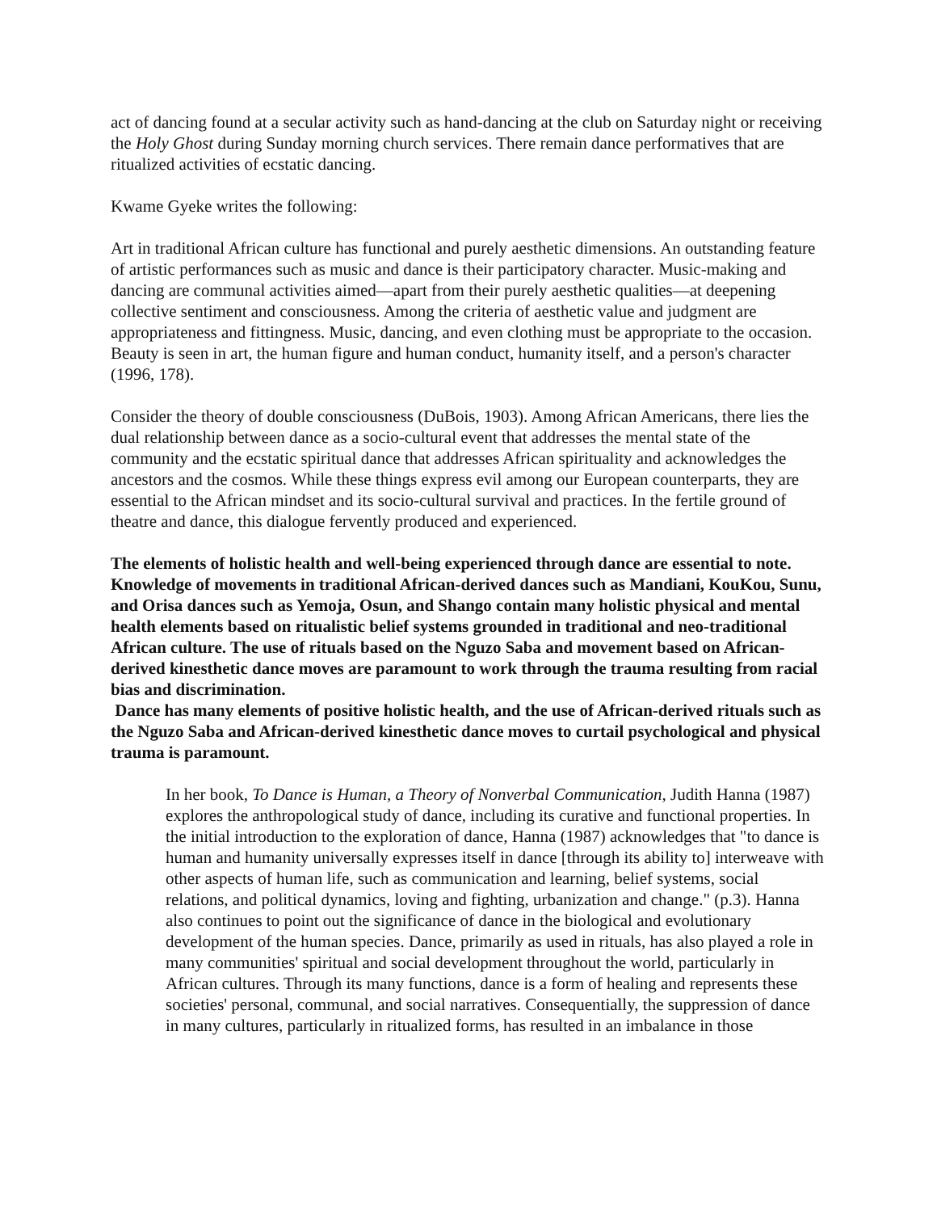act of dancing found at a secular activity such as hand-dancing at the club on Saturday night or receiving the Holy Ghost during Sunday morning church services. There remain dance performatives that are ritualized activities of ecstatic dancing.
Kwame Gyeke writes the following:
Art in traditional African culture has functional and purely aesthetic dimensions. An outstanding feature of artistic performances such as music and dance is their participatory character. Music-making and dancing are communal activities aimed—apart from their purely aesthetic qualities—at deepening collective sentiment and consciousness. Among the criteria of aesthetic value and judgment are appropriateness and fittingness. Music, dancing, and even clothing must be appropriate to the occasion. Beauty is seen in art, the human figure and human conduct, humanity itself, and a person's character (1996, 178).
Consider the theory of double consciousness (DuBois, 1903). Among African Americans, there lies the dual relationship between dance as a socio-cultural event that addresses the mental state of the community and the ecstatic spiritual dance that addresses African spirituality and acknowledges the ancestors and the cosmos. While these things express evil among our European counterparts, they are essential to the African mindset and its socio-cultural survival and practices. In the fertile ground of theatre and dance, this dialogue fervently produced and experienced.
The elements of holistic health and well-being experienced through dance are essential to note. Knowledge of movements in traditional African-derived dances such as Mandiani, KouKou, Sunu, and Orisa dances such as Yemoja, Osun, and Shango contain many holistic physical and mental health elements based on ritualistic belief systems grounded in traditional and neo-traditional African culture. The use of rituals based on the Nguzo Saba and movement based on African-derived kinesthetic dance moves are paramount to work through the trauma resulting from racial bias and discrimination.
Dance has many elements of positive holistic health, and the use of African-derived rituals such as the Nguzo Saba and African-derived kinesthetic dance moves to curtail psychological and physical trauma is paramount.
In her book, To Dance is Human, a Theory of Nonverbal Communication, Judith Hanna (1987) explores the anthropological study of dance, including its curative and functional properties. In the initial introduction to the exploration of dance, Hanna (1987) acknowledges that "to dance is human and humanity universally expresses itself in dance [through its ability to] interweave with other aspects of human life, such as communication and learning, belief systems, social relations, and political dynamics, loving and fighting, urbanization and change." (p.3). Hanna also continues to point out the significance of dance in the biological and evolutionary development of the human species. Dance, primarily as used in rituals, has also played a role in many communities' spiritual and social development throughout the world, particularly in African cultures. Through its many functions, dance is a form of healing and represents these societies' personal, communal, and social narratives. Consequentially, the suppression of dance in many cultures, particularly in ritualized forms, has resulted in an imbalance in those